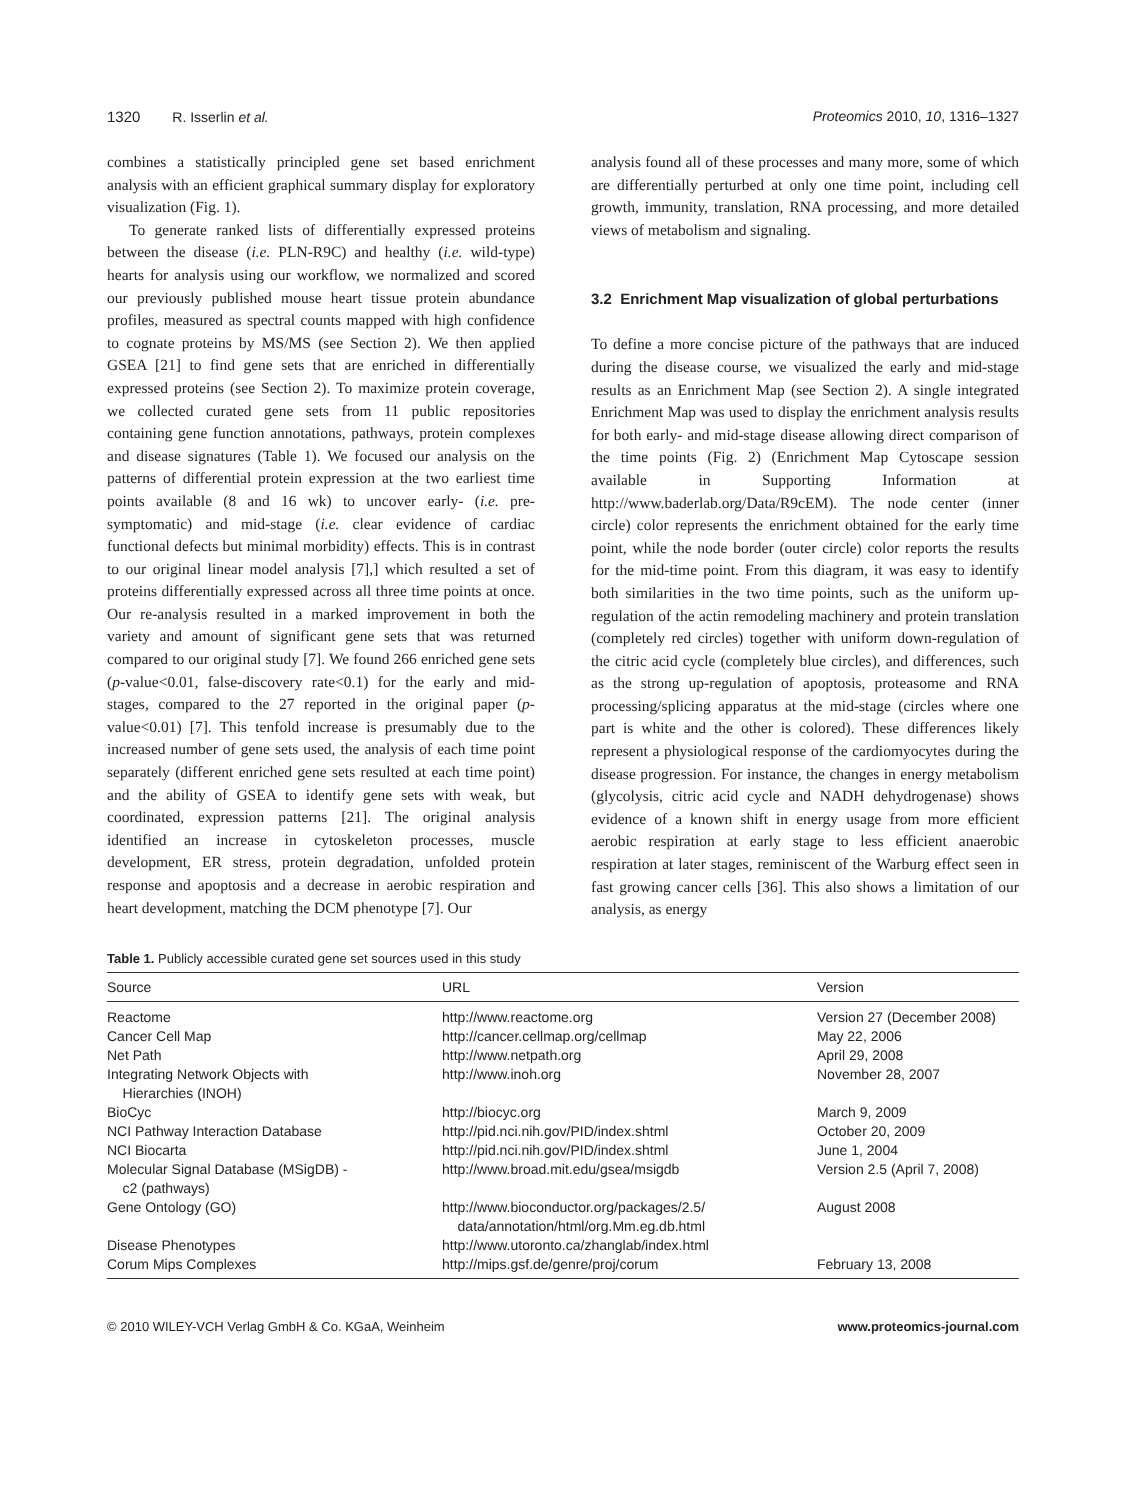1320 R. Isserlin et al. Proteomics 2010, 10, 1316–1327
combines a statistically principled gene set based enrichment analysis with an efficient graphical summary display for exploratory visualization (Fig. 1).
To generate ranked lists of differentially expressed proteins between the disease (i.e. PLN-R9C) and healthy (i.e. wild-type) hearts for analysis using our workflow, we normalized and scored our previously published mouse heart tissue protein abundance profiles, measured as spectral counts mapped with high confidence to cognate proteins by MS/MS (see Section 2). We then applied GSEA [21] to find gene sets that are enriched in differentially expressed proteins (see Section 2). To maximize protein coverage, we collected curated gene sets from 11 public repositories containing gene function annotations, pathways, protein complexes and disease signatures (Table 1). We focused our analysis on the patterns of differential protein expression at the two earliest time points available (8 and 16 wk) to uncover early- (i.e. pre-symptomatic) and mid-stage (i.e. clear evidence of cardiac functional defects but minimal morbidity) effects. This is in contrast to our original linear model analysis [7],] which resulted a set of proteins differentially expressed across all three time points at once. Our re-analysis resulted in a marked improvement in both the variety and amount of significant gene sets that was returned compared to our original study [7]. We found 266 enriched gene sets (p-value<0.01, false-discovery rate<0.1) for the early and mid-stages, compared to the 27 reported in the original paper (p-value<0.01) [7]. This tenfold increase is presumably due to the increased number of gene sets used, the analysis of each time point separately (different enriched gene sets resulted at each time point) and the ability of GSEA to identify gene sets with weak, but coordinated, expression patterns [21]. The original analysis identified an increase in cytoskeleton processes, muscle development, ER stress, protein degradation, unfolded protein response and apoptosis and a decrease in aerobic respiration and heart development, matching the DCM phenotype [7]. Our
analysis found all of these processes and many more, some of which are differentially perturbed at only one time point, including cell growth, immunity, translation, RNA processing, and more detailed views of metabolism and signaling.
3.2 Enrichment Map visualization of global perturbations
To define a more concise picture of the pathways that are induced during the disease course, we visualized the early and mid-stage results as an Enrichment Map (see Section 2). A single integrated Enrichment Map was used to display the enrichment analysis results for both early- and mid-stage disease allowing direct comparison of the time points (Fig. 2) (Enrichment Map Cytoscape session available in Supporting Information at http://www.baderlab.org/Data/R9cEM). The node center (inner circle) color represents the enrichment obtained for the early time point, while the node border (outer circle) color reports the results for the mid-time point. From this diagram, it was easy to identify both similarities in the two time points, such as the uniform up-regulation of the actin remodeling machinery and protein translation (completely red circles) together with uniform down-regulation of the citric acid cycle (completely blue circles), and differences, such as the strong up-regulation of apoptosis, proteasome and RNA processing/splicing apparatus at the mid-stage (circles where one part is white and the other is colored). These differences likely represent a physiological response of the cardiomyocytes during the disease progression. For instance, the changes in energy metabolism (glycolysis, citric acid cycle and NADH dehydrogenase) shows evidence of a known shift in energy usage from more efficient aerobic respiration at early stage to less efficient anaerobic respiration at later stages, reminiscent of the Warburg effect seen in fast growing cancer cells [36]. This also shows a limitation of our analysis, as energy
Table 1. Publicly accessible curated gene set sources used in this study
| Source | URL | Version |
| --- | --- | --- |
| Reactome | http://www.reactome.org | Version 27 (December 2008) |
| Cancer Cell Map | http://cancer.cellmap.org/cellmap | May 22, 2006 |
| Net Path | http://www.netpath.org | April 29, 2008 |
| Integrating Network Objects with Hierarchies (INOH) | http://www.inoh.org | November 28, 2007 |
| BioCyc | http://biocyc.org | March 9, 2009 |
| NCI Pathway Interaction Database | http://pid.nci.nih.gov/PID/index.shtml | October 20, 2009 |
| NCI Biocarta | http://pid.nci.nih.gov/PID/index.shtml | June 1, 2004 |
| Molecular Signal Database (MSigDB) - c2 (pathways) | http://www.broad.mit.edu/gsea/msigdb | Version 2.5 (April 7, 2008) |
| Gene Ontology (GO) | http://www.bioconductor.org/packages/2.5/ data/annotation/html/org.Mm.eg.db.html | August 2008 |
| Disease Phenotypes | http://www.utoronto.ca/zhanglab/index.html | |
| Corum Mips Complexes | http://mips.gsf.de/genre/proj/corum | February 13, 2008 |
© 2010 WILEY-VCH Verlag GmbH & Co. KGaA, Weinheim www.proteomics-journal.com